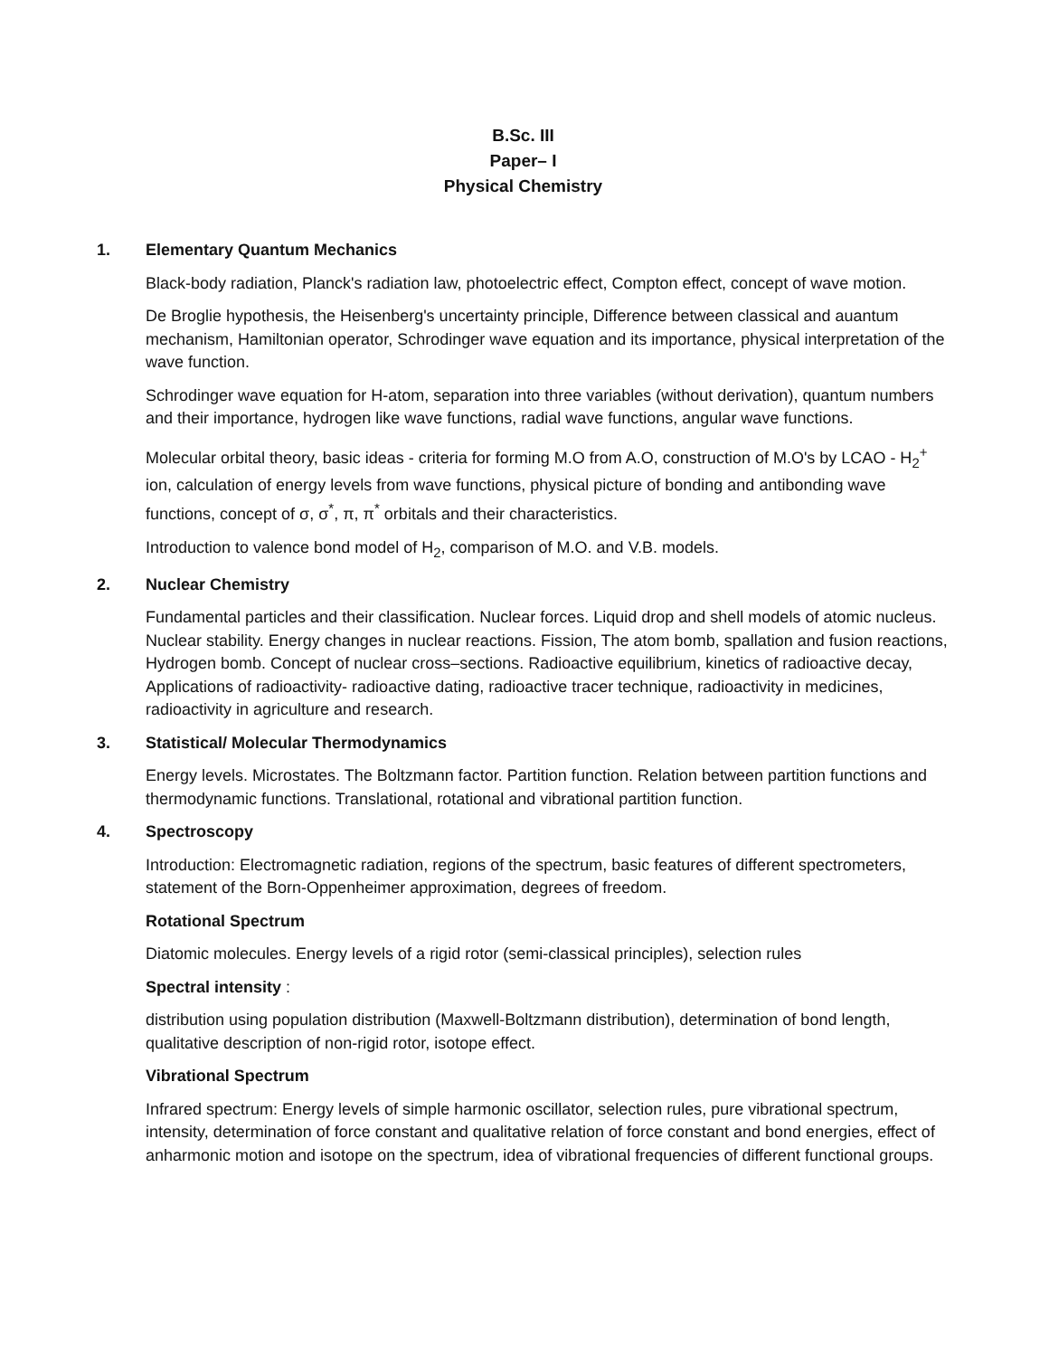B.Sc. III
Paper– I
Physical Chemistry
1. Elementary Quantum Mechanics
Black-body radiation, Planck's radiation law, photoelectric effect, Compton effect, concept of wave motion.
De Broglie hypothesis, the Heisenberg's uncertainty principle, Difference between classical and auantum mechanism, Hamiltonian operator, Schrodinger wave equation and its importance, physical interpretation of the wave function.
Schrodinger wave equation for H-atom, separation into three variables (without derivation), quantum numbers and their importance, hydrogen like wave functions, radial wave functions, angular wave functions.
Molecular orbital theory, basic ideas - criteria for forming M.O from A.O, construction of M.O's by LCAO - H<sub>2</sub><sup>+</sup> ion, calculation of energy levels from wave functions, physical picture of bonding and antibonding wave functions, concept of σ, σ<sup>*</sup>, π, π<sup>*</sup> orbitals and their characteristics.
Introduction to valence bond model of H<sub>2</sub>, comparison of M.O. and V.B. models.
2. Nuclear Chemistry
Fundamental particles and their classification. Nuclear forces. Liquid drop and shell models of atomic nucleus. Nuclear stability. Energy changes in nuclear reactions. Fission, The atom bomb, spallation and fusion reactions, Hydrogen bomb. Concept of nuclear cross–sections. Radioactive equilibrium, kinetics of radioactive decay, Applications of radioactivity- radioactive dating, radioactive tracer technique, radioactivity in medicines, radioactivity in agriculture and research.
3. Statistical/ Molecular Thermodynamics
Energy levels. Microstates. The Boltzmann factor. Partition function. Relation between partition functions and thermodynamic functions. Translational, rotational and vibrational partition function.
4. Spectroscopy
Introduction: Electromagnetic radiation, regions of the spectrum, basic features of different spectrometers, statement of the Born-Oppenheimer approximation, degrees of freedom.
Rotational Spectrum
Diatomic molecules. Energy levels of a rigid rotor (semi-classical principles), selection rules
Spectral intensity :
distribution using population distribution (Maxwell-Boltzmann distribution), determination of bond length, qualitative description of non-rigid rotor, isotope effect.
Vibrational Spectrum
Infrared spectrum: Energy levels of simple harmonic oscillator, selection rules, pure vibrational spectrum, intensity, determination of force constant and qualitative relation of force constant and bond energies, effect of anharmonic motion and isotope on the spectrum, idea of vibrational frequencies of different functional groups.